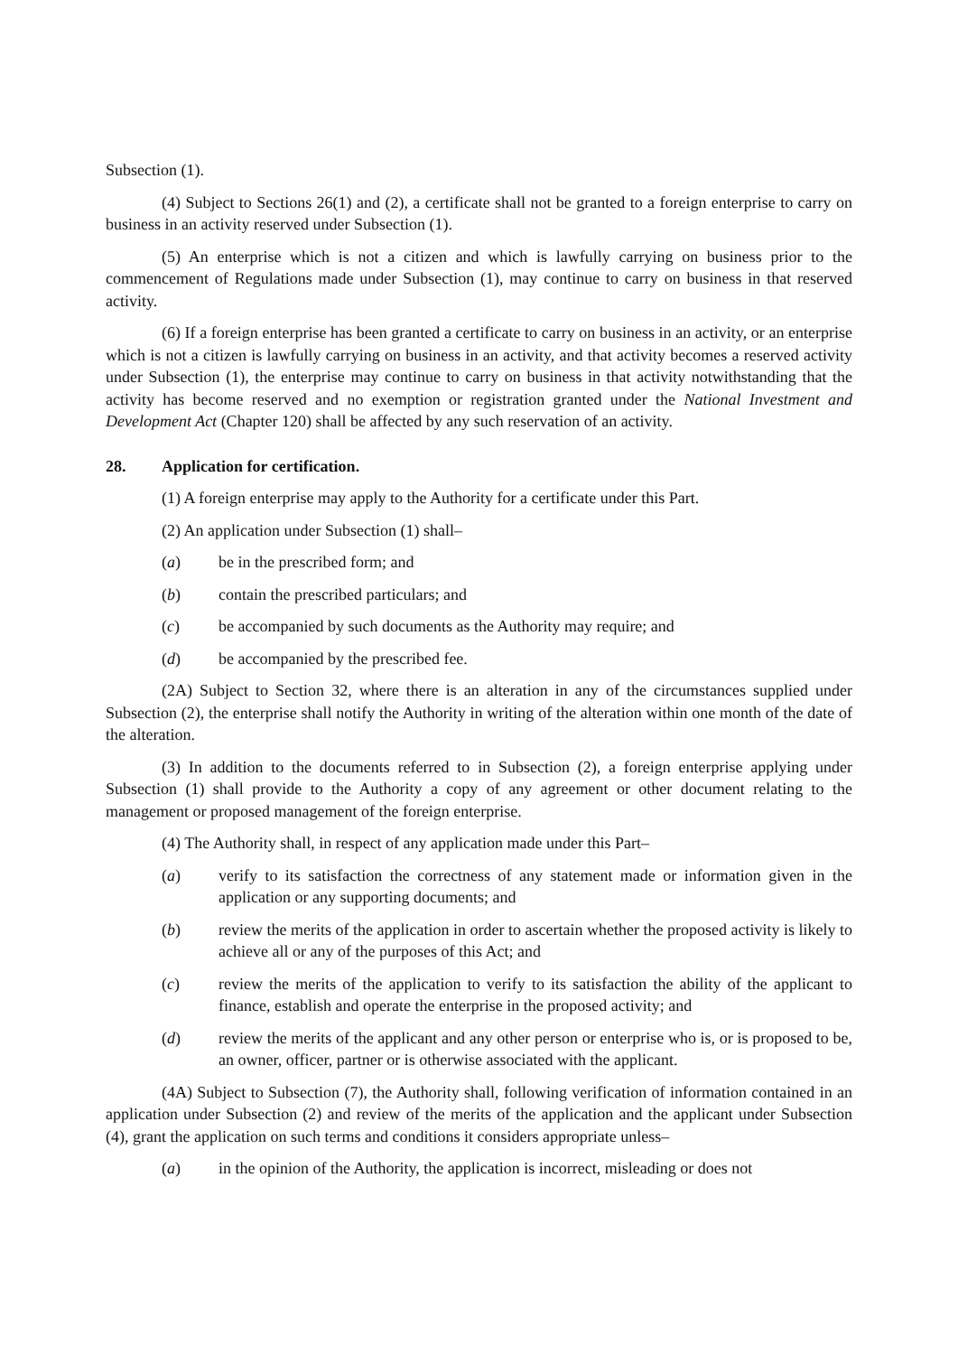Subsection (1).
(4) Subject to Sections 26(1) and (2), a certificate shall not be granted to a foreign enterprise to carry on business in an activity reserved under Subsection (1).
(5) An enterprise which is not a citizen and which is lawfully carrying on business prior to the commencement of Regulations made under Subsection (1), may continue to carry on business in that reserved activity.
(6) If a foreign enterprise has been granted a certificate to carry on business in an activity, or an enterprise which is not a citizen is lawfully carrying on business in an activity, and that activity becomes a reserved activity under Subsection (1), the enterprise may continue to carry on business in that activity notwithstanding that the activity has become reserved and no exemption or registration granted under the National Investment and Development Act (Chapter 120) shall be affected by any such reservation of an activity.
28. Application for certification.
(1) A foreign enterprise may apply to the Authority for a certificate under this Part.
(2) An application under Subsection (1) shall–
(a) be in the prescribed form; and
(b) contain the prescribed particulars; and
(c) be accompanied by such documents as the Authority may require; and
(d) be accompanied by the prescribed fee.
(2A) Subject to Section 32, where there is an alteration in any of the circumstances supplied under Subsection (2), the enterprise shall notify the Authority in writing of the alteration within one month of the date of the alteration.
(3) In addition to the documents referred to in Subsection (2), a foreign enterprise applying under Subsection (1) shall provide to the Authority a copy of any agreement or other document relating to the management or proposed management of the foreign enterprise.
(4) The Authority shall, in respect of any application made under this Part–
(a) verify to its satisfaction the correctness of any statement made or information given in the application or any supporting documents; and
(b) review the merits of the application in order to ascertain whether the proposed activity is likely to achieve all or any of the purposes of this Act; and
(c) review the merits of the application to verify to its satisfaction the ability of the applicant to finance, establish and operate the enterprise in the proposed activity; and
(d) review the merits of the applicant and any other person or enterprise who is, or is proposed to be, an owner, officer, partner or is otherwise associated with the applicant.
(4A) Subject to Subsection (7), the Authority shall, following verification of information contained in an application under Subsection (2) and review of the merits of the application and the applicant under Subsection (4), grant the application on such terms and conditions it considers appropriate unless–
(a) in the opinion of the Authority, the application is incorrect, misleading or does not